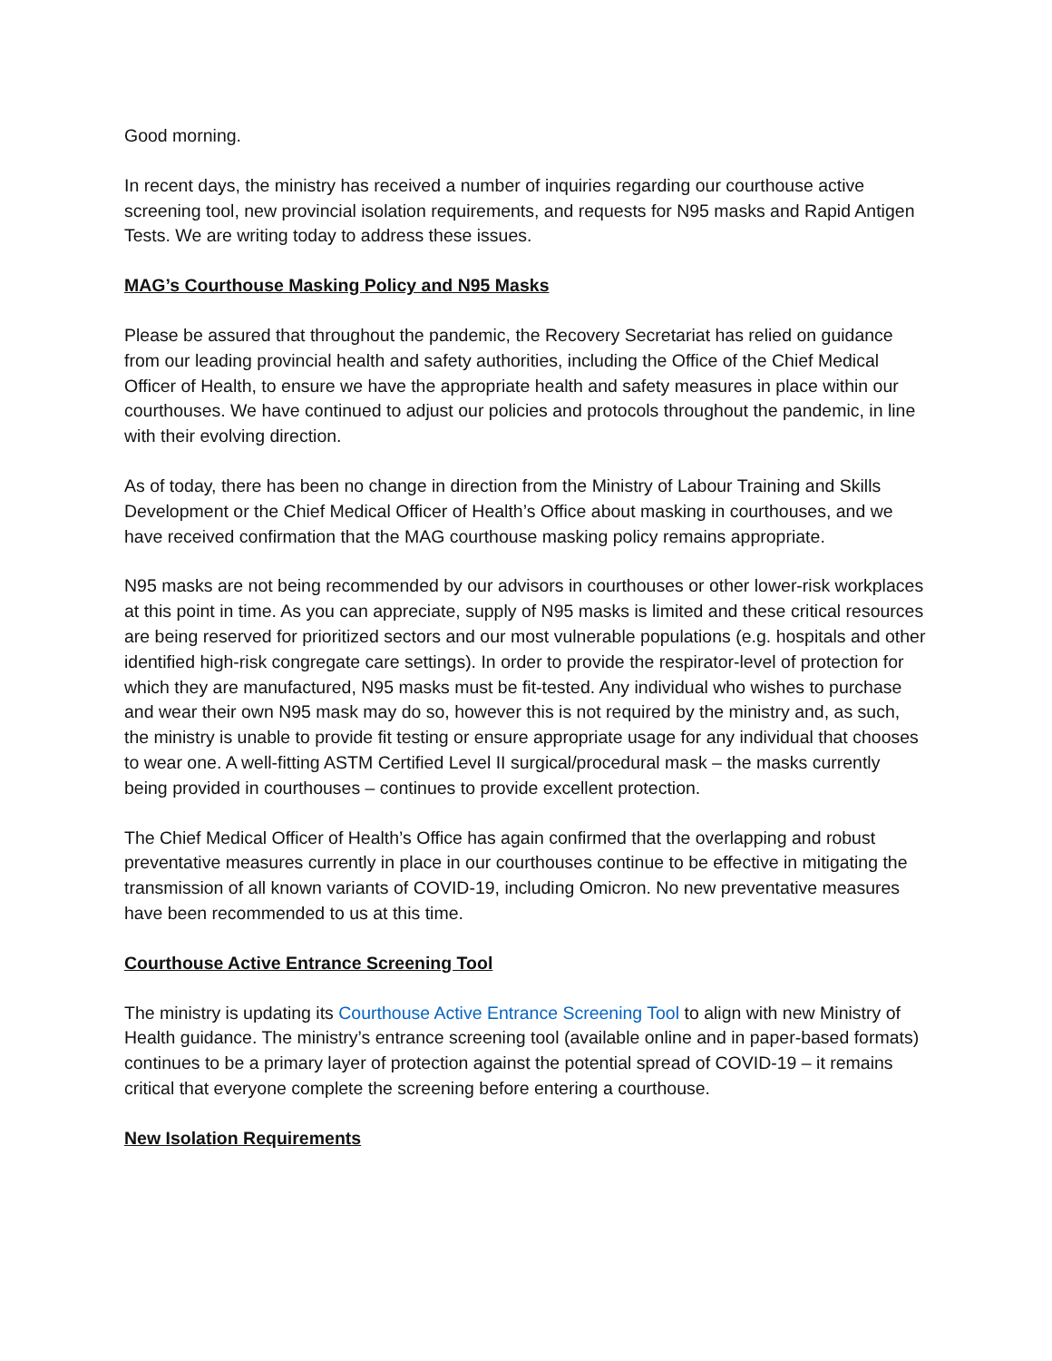Good morning.
In recent days, the ministry has received a number of inquiries regarding our courthouse active screening tool, new provincial isolation requirements, and requests for N95 masks and Rapid Antigen Tests. We are writing today to address these issues.
MAG’s Courthouse Masking Policy and N95 Masks
Please be assured that throughout the pandemic, the Recovery Secretariat has relied on guidance from our leading provincial health and safety authorities, including the Office of the Chief Medical Officer of Health, to ensure we have the appropriate health and safety measures in place within our courthouses. We have continued to adjust our policies and protocols throughout the pandemic, in line with their evolving direction.
As of today, there has been no change in direction from the Ministry of Labour Training and Skills Development or the Chief Medical Officer of Health’s Office about masking in courthouses, and we have received confirmation that the MAG courthouse masking policy remains appropriate.
N95 masks are not being recommended by our advisors in courthouses or other lower-risk workplaces at this point in time. As you can appreciate, supply of N95 masks is limited and these critical resources are being reserved for prioritized sectors and our most vulnerable populations (e.g. hospitals and other identified high-risk congregate care settings). In order to provide the respirator-level of protection for which they are manufactured, N95 masks must be fit-tested. Any individual who wishes to purchase and wear their own N95 mask may do so, however this is not required by the ministry and, as such, the ministry is unable to provide fit testing or ensure appropriate usage for any individual that chooses to wear one. A well-fitting ASTM Certified Level II surgical/procedural mask – the masks currently being provided in courthouses – continues to provide excellent protection.
The Chief Medical Officer of Health’s Office has again confirmed that the overlapping and robust preventative measures currently in place in our courthouses continue to be effective in mitigating the transmission of all known variants of COVID-19, including Omicron. No new preventative measures have been recommended to us at this time.
Courthouse Active Entrance Screening Tool
The ministry is updating its Courthouse Active Entrance Screening Tool to align with new Ministry of Health guidance. The ministry’s entrance screening tool (available online and in paper-based formats) continues to be a primary layer of protection against the potential spread of COVID-19 – it remains critical that everyone complete the screening before entering a courthouse.
New Isolation Requirements